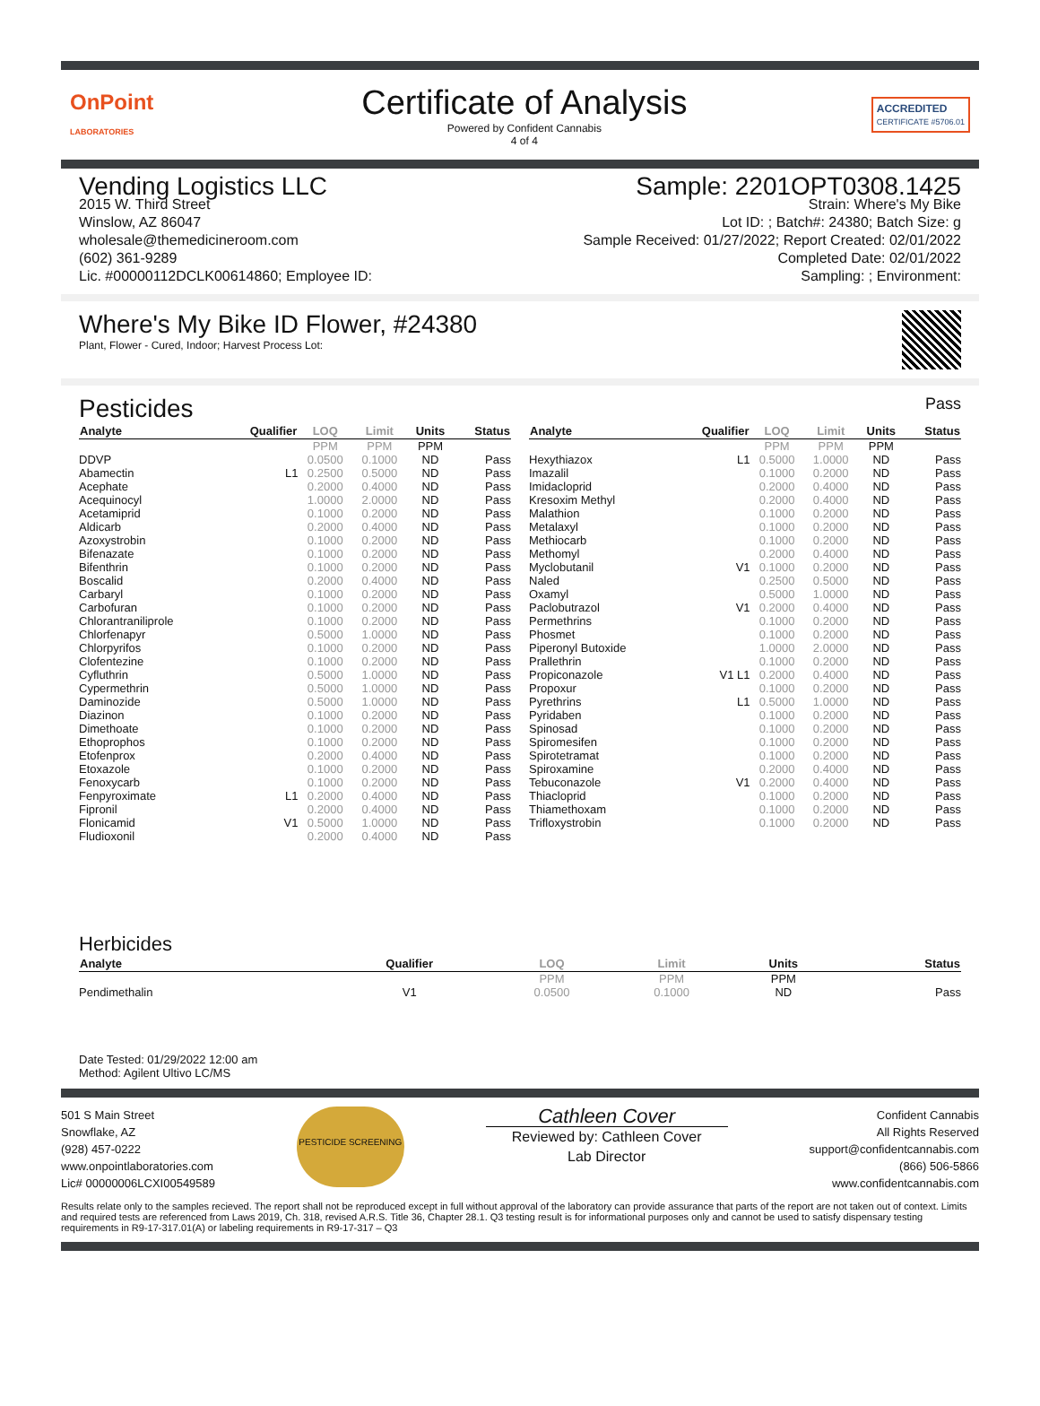OnPoint
LABORATORIES
Certificate of Analysis
Powered by Confident Cannabis
4 of 4
ACCREDITED
CERTIFICATE #5706.01
Vending Logistics LLC
2015 W. Third Street
Winslow, AZ 86047
wholesale@themedicineroom.com
(602) 361-9289
Lic. #00000112DCLK00614860; Employee ID:
Sample: 2201OPT0308.1425
Strain: Where's My Bike
Lot ID: ; Batch#: 24380; Batch Size: g
Sample Received: 01/27/2022; Report Created: 02/01/2022
Completed Date: 02/01/2022
Sampling: ; Environment:
Where's My Bike ID Flower, #24380
Plant, Flower - Cured, Indoor; Harvest Process Lot:
Pesticides Pass
| Analyte | Qualifier | LOQ | Limit | Units | Status |
| --- | --- | --- | --- | --- | --- |
| | | PPM | PPM | PPM | |
| DDVP | | 0.0500 | 0.1000 | ND | Pass |
| Abamectin | L1 | 0.2500 | 0.5000 | ND | Pass |
| Acephate | | 0.2000 | 0.4000 | ND | Pass |
| Acequinocyl | | 1.0000 | 2.0000 | ND | Pass |
| Acetamiprid | | 0.1000 | 0.2000 | ND | Pass |
| Aldicarb | | 0.2000 | 0.4000 | ND | Pass |
| Azoxystrobin | | 0.1000 | 0.2000 | ND | Pass |
| Bifenazate | | 0.1000 | 0.2000 | ND | Pass |
| Bifenthrin | | 0.1000 | 0.2000 | ND | Pass |
| Boscalid | | 0.2000 | 0.4000 | ND | Pass |
| Carbaryl | | 0.1000 | 0.2000 | ND | Pass |
| Carbofuran | | 0.1000 | 0.2000 | ND | Pass |
| Chlorantraniliprole | | 0.1000 | 0.2000 | ND | Pass |
| Chlorfenapyr | | 0.5000 | 1.0000 | ND | Pass |
| Chlorpyrifos | | 0.1000 | 0.2000 | ND | Pass |
| Clofentezine | | 0.1000 | 0.2000 | ND | Pass |
| Cyfluthrin | | 0.5000 | 1.0000 | ND | Pass |
| Cypermethrin | | 0.5000 | 1.0000 | ND | Pass |
| Daminozide | | 0.5000 | 1.0000 | ND | Pass |
| Diazinon | | 0.1000 | 0.2000 | ND | Pass |
| Dimethoate | | 0.1000 | 0.2000 | ND | Pass |
| Ethoprophos | | 0.1000 | 0.2000 | ND | Pass |
| Etofenprox | | 0.2000 | 0.4000 | ND | Pass |
| Etoxazole | | 0.1000 | 0.2000 | ND | Pass |
| Fenoxycarb | | 0.1000 | 0.2000 | ND | Pass |
| Fenpyroximate | L1 | 0.2000 | 0.4000 | ND | Pass |
| Fipronil | | 0.2000 | 0.4000 | ND | Pass |
| Flonicamid | V1 | 0.5000 | 1.0000 | ND | Pass |
| Fludioxonil | | 0.2000 | 0.4000 | ND | Pass |
| Analyte | Qualifier | LOQ | Limit | Units | Status |
| --- | --- | --- | --- | --- | --- |
| | | PPM | PPM | PPM | |
| Hexythiazox | L1 | 0.5000 | 1.0000 | ND | Pass |
| Imazalil | | 0.1000 | 0.2000 | ND | Pass |
| Imidacloprid | | 0.2000 | 0.4000 | ND | Pass |
| Kresoxim Methyl | | 0.2000 | 0.4000 | ND | Pass |
| Malathion | | 0.1000 | 0.2000 | ND | Pass |
| Metalaxyl | | 0.1000 | 0.2000 | ND | Pass |
| Methiocarb | | 0.1000 | 0.2000 | ND | Pass |
| Methomyl | | 0.2000 | 0.4000 | ND | Pass |
| Myclobutanil | V1 | 0.1000 | 0.2000 | ND | Pass |
| Naled | | 0.2500 | 0.5000 | ND | Pass |
| Oxamyl | | 0.5000 | 1.0000 | ND | Pass |
| Paclobutrazol | V1 | 0.2000 | 0.4000 | ND | Pass |
| Permethrins | | 0.1000 | 0.2000 | ND | Pass |
| Phosmet | | 0.1000 | 0.2000 | ND | Pass |
| Piperonyl Butoxide | | 1.0000 | 2.0000 | ND | Pass |
| Prallethrin | | 0.1000 | 0.2000 | ND | Pass |
| Propiconazole | V1 L1 | 0.2000 | 0.4000 | ND | Pass |
| Propoxur | | 0.1000 | 0.2000 | ND | Pass |
| Pyrethrins | L1 | 0.5000 | 1.0000 | ND | Pass |
| Pyridaben | | 0.1000 | 0.2000 | ND | Pass |
| Spinosad | | 0.1000 | 0.2000 | ND | Pass |
| Spiromesifen | | 0.1000 | 0.2000 | ND | Pass |
| Spirotetramat | | 0.1000 | 0.2000 | ND | Pass |
| Spiroxamine | | 0.2000 | 0.4000 | ND | Pass |
| Tebuconazole | V1 | 0.2000 | 0.4000 | ND | Pass |
| Thiacloprid | | 0.1000 | 0.2000 | ND | Pass |
| Thiamethoxam | | 0.1000 | 0.2000 | ND | Pass |
| Trifloxystrobin | | 0.1000 | 0.2000 | ND | Pass |
Herbicides
| Analyte | Qualifier | LOQ | Limit | Units | Status |
| --- | --- | --- | --- | --- | --- |
| | | PPM | PPM | PPM | |
| Pendimethalin | V1 | 0.0500 | 0.1000 | ND | Pass |
Date Tested: 01/29/2022 12:00 am
Method: Agilent Ultivo LC/MS
501 S Main Street
Snowflake, AZ
(928) 457-0222
www.onpointlaboratories.com
Lic# 00000006LCXI00549589
PESTICIDE SCREENING
Cathleen Cover
Reviewed by: Cathleen Cover
Lab Director
Confident Cannabis
All Rights Reserved
support@confidentcannabis.com
(866) 506-5866
www.confidentcannabis.com
Results relate only to the samples recieved. The report shall not be reproduced except in full without approval of the laboratory can provide assurance that parts of the report are not taken out of context. Limits and required tests are referenced from Laws 2019, Ch. 318, revised A.R.S. Title 36, Chapter 28.1. Q3 testing result is for informational purposes only and cannot be used to satisfy dispensary testing requirements in R9-17-317.01(A) or labeling requirements in R9-17-317 – Q3